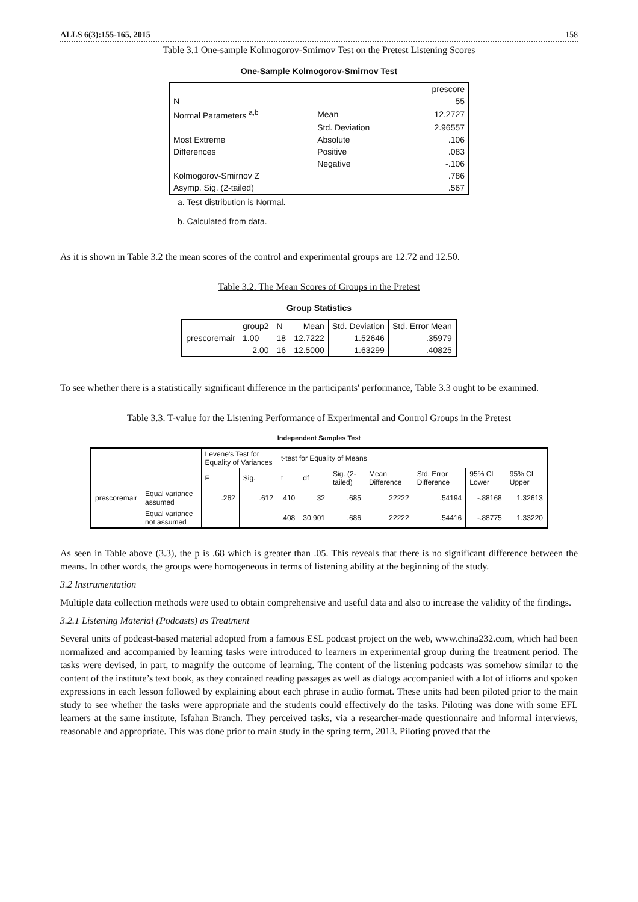ALLS 6(3):155-165, 2015 158
Table 3.1 One-sample Kolmogorov-Smirnov Test on the Pretest Listening Scores
One-Sample Kolmogorov-Smirnov Test
| | | prescore |
| --- | --- | --- |
| N | | 55 |
| Normal Parameters <sup>a,b</sup> | Mean | 12.2727 |
| | Std. Deviation | 2.96557 |
| Most Extreme | Absolute | .106 |
| Differences | Positive | .083 |
| | Negative | -.106 |
| Kolmogorov-Smirnov Z | | .786 |
| Asymp. Sig. (2-tailed) | | .567 |
a. Test distribution is Normal.
b. Calculated from data.
As it is shown in Table 3.2 the mean scores of the control and experimental groups are 12.72 and 12.50.
Table 3.2. The Mean Scores of Groups in the Pretest
Group Statistics
| | group2 | N | Mean | Std. Deviation | Std. Error Mean |
| prescoremair | 1.00 | 18 | 12.7222 | 1.52646 | .35979 |
| | 2.00 | 16 | 12.5000 | 1.63299 | .40825 |
To see whether there is a statistically significant difference in the participants' performance, Table 3.3 ought to be examined.
Table 3.3. T-value for the Listening Performance of Experimental and Control Groups in the Pretest
Independent Samples Test
| | | Levene's Test for Equality of Variances | | t-test for Equality of Means | | | | | | |
| | | F | Sig. | t | df | Sig. (2-tailed) | Mean Difference | Std. Error Difference | 95% CI Lower | 95% CI Upper |
| prescoremair | Equal variance assumed | .262 | .612 | .410 | 32 | .685 | .22222 | .54194 | -.88168 | 1.32613 |
| | Equal variance not assumed | | | .408 | 30.901 | .686 | .22222 | .54416 | -.88775 | 1.33220 |
As seen in Table above (3.3), the p is .68 which is greater than .05. This reveals that there is no significant difference between the means. In other words, the groups were homogeneous in terms of listening ability at the beginning of the study.
3.2 Instrumentation
Multiple data collection methods were used to obtain comprehensive and useful data and also to increase the validity of the findings.
3.2.1 Listening Material (Podcasts) as Treatment
Several units of podcast-based material adopted from a famous ESL podcast project on the web, www.china232.com, which had been normalized and accompanied by learning tasks were introduced to learners in experimental group during the treatment period. The tasks were devised, in part, to magnify the outcome of learning. The content of the listening podcasts was somehow similar to the content of the institute’s text book, as they contained reading passages as well as dialogs accompanied with a lot of idioms and spoken expressions in each lesson followed by explaining about each phrase in audio format. These units had been piloted prior to the main study to see whether the tasks were appropriate and the students could effectively do the tasks. Piloting was done with some EFL learners at the same institute, Isfahan Branch. They perceived tasks, via a researcher-made questionnaire and informal interviews, reasonable and appropriate. This was done prior to main study in the spring term, 2013. Piloting proved that the